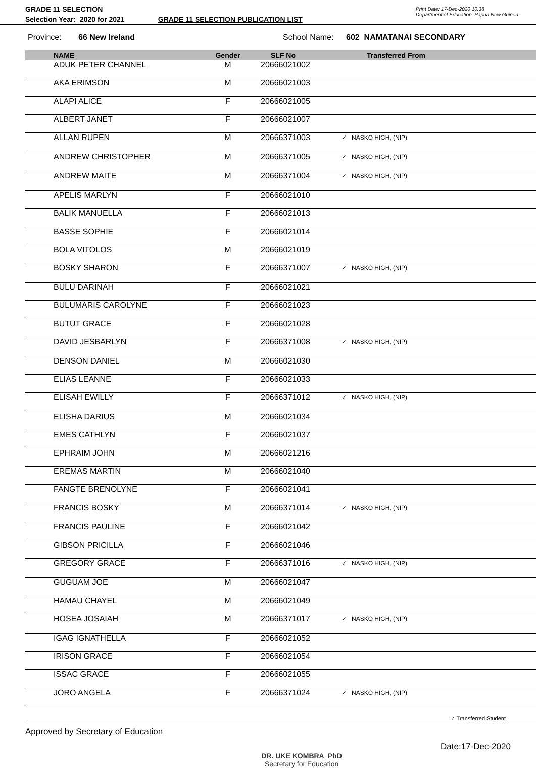GRADE 11 SELECTION
Selection Year: 2020 for 2021 GRADE 11 SELECTION PUBLICATION LIST
Print Date: 17-Dec-2020 10:38
Department of Education, Papua New Guinea
Province: 66 New Ireland School Name: 602 NAMATANAI SECONDARY
| | NAME | Gender | SLF No | Transferred From |
| --- | --- | --- | --- | --- |
| | ADUK PETER CHANNEL | M | 20666021002 | |
| | AKA ERIMSON | M | 20666021003 | |
| | ALAPI ALICE | F | 20666021005 | |
| | ALBERT JANET | F | 20666021007 | |
| | ALLAN RUPEN | M | 20666371003 | ✓ NASKO HIGH, (NIP) |
| | ANDREW CHRISTOPHER | M | 20666371005 | ✓ NASKO HIGH, (NIP) |
| | ANDREW MAITE | M | 20666371004 | ✓ NASKO HIGH, (NIP) |
| | APELIS MARLYN | F | 20666021010 | |
| | BALIK MANUELLA | F | 20666021013 | |
| | BASSE SOPHIE | F | 20666021014 | |
| | BOLA VITOLOS | M | 20666021019 | |
| | BOSKY SHARON | F | 20666371007 | ✓ NASKO HIGH, (NIP) |
| | BULU DARINAH | F | 20666021021 | |
| | BULUMARIS CAROLYNE | F | 20666021023 | |
| | BUTUT GRACE | F | 20666021028 | |
| | DAVID JESBARLYN | F | 20666371008 | ✓ NASKO HIGH, (NIP) |
| | DENSON DANIEL | M | 20666021030 | |
| | ELIAS LEANNE | F | 20666021033 | |
| | ELISAH EWILLY | F | 20666371012 | ✓ NASKO HIGH, (NIP) |
| | ELISHA DARIUS | M | 20666021034 | |
| | EMES CATHLYN | F | 20666021037 | |
| | EPHRAIM JOHN | M | 20666021216 | |
| | EREMAS MARTIN | M | 20666021040 | |
| | FANGTE BRENOLYNE | F | 20666021041 | |
| | FRANCIS BOSKY | M | 20666371014 | ✓ NASKO HIGH, (NIP) |
| | FRANCIS PAULINE | F | 20666021042 | |
| | GIBSON PRICILLA | F | 20666021046 | |
| | GREGORY GRACE | F | 20666371016 | ✓ NASKO HIGH, (NIP) |
| | GUGUAM JOE | M | 20666021047 | |
| | HAMAU CHAYEL | M | 20666021049 | |
| | HOSEA JOSAIAH | M | 20666371017 | ✓ NASKO HIGH, (NIP) |
| | IGAG IGNATHELLA | F | 20666021052 | |
| | IRISON GRACE | F | 20666021054 | |
| | ISSAC GRACE | F | 20666021055 | |
| | JORO ANGELA | F | 20666371024 | ✓ NASKO HIGH, (NIP) |
✓ Transferred Student
Approved by Secretary of Education
DR. UKE KOMBRA PhD
Secretary for Education
Date:17-Dec-2020